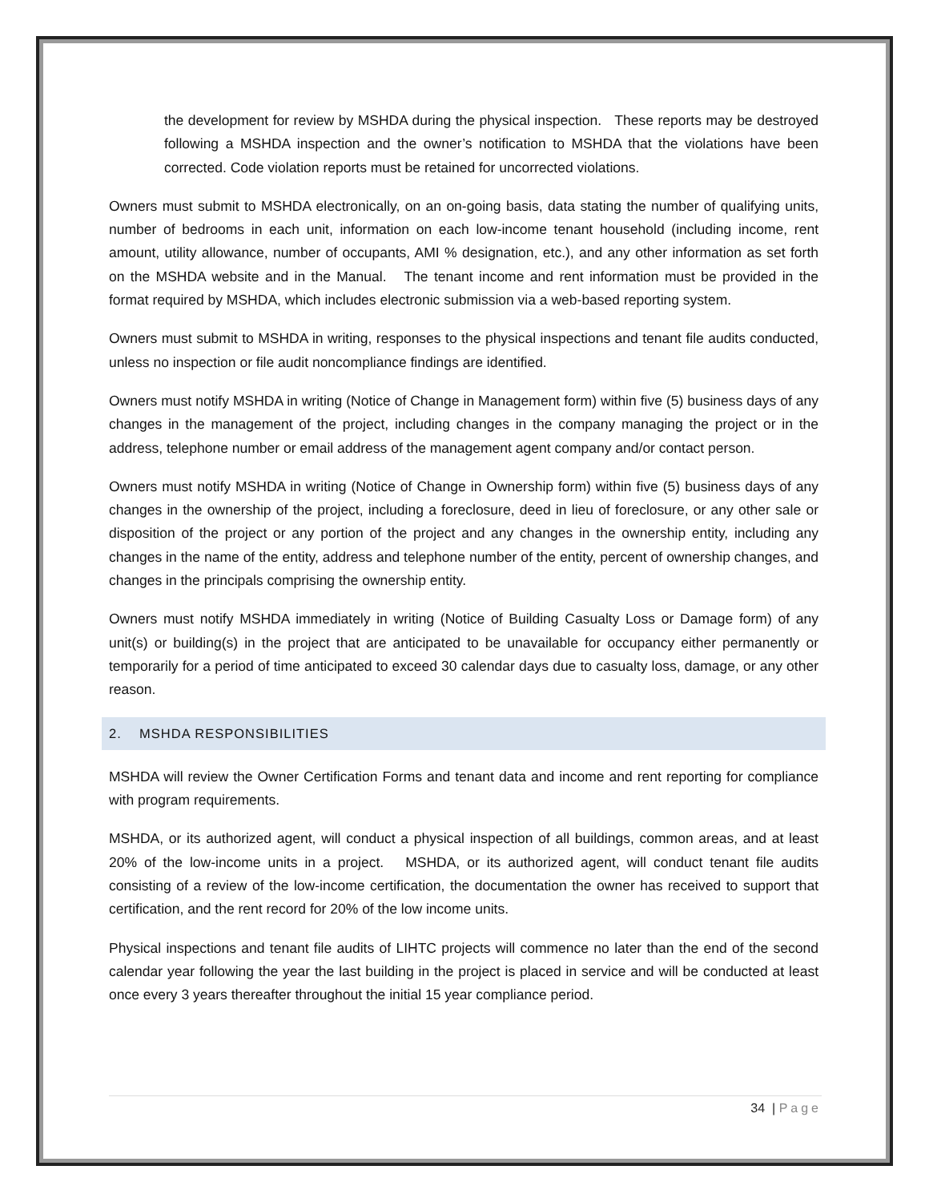the development for review by MSHDA during the physical inspection. These reports may be destroyed following a MSHDA inspection and the owner’s notification to MSHDA that the violations have been corrected. Code violation reports must be retained for uncorrected violations.
Owners must submit to MSHDA electronically, on an on-going basis, data stating the number of qualifying units, number of bedrooms in each unit, information on each low-income tenant household (including income, rent amount, utility allowance, number of occupants, AMI % designation, etc.), and any other information as set forth on the MSHDA website and in the Manual. The tenant income and rent information must be provided in the format required by MSHDA, which includes electronic submission via a web-based reporting system.
Owners must submit to MSHDA in writing, responses to the physical inspections and tenant file audits conducted, unless no inspection or file audit noncompliance findings are identified.
Owners must notify MSHDA in writing (Notice of Change in Management form) within five (5) business days of any changes in the management of the project, including changes in the company managing the project or in the address, telephone number or email address of the management agent company and/or contact person.
Owners must notify MSHDA in writing (Notice of Change in Ownership form) within five (5) business days of any changes in the ownership of the project, including a foreclosure, deed in lieu of foreclosure, or any other sale or disposition of the project or any portion of the project and any changes in the ownership entity, including any changes in the name of the entity, address and telephone number of the entity, percent of ownership changes, and changes in the principals comprising the ownership entity.
Owners must notify MSHDA immediately in writing (Notice of Building Casualty Loss or Damage form) of any unit(s) or building(s) in the project that are anticipated to be unavailable for occupancy either permanently or temporarily for a period of time anticipated to exceed 30 calendar days due to casualty loss, damage, or any other reason.
2. MSHDA RESPONSIBILITIES
MSHDA will review the Owner Certification Forms and tenant data and income and rent reporting for compliance with program requirements.
MSHDA, or its authorized agent, will conduct a physical inspection of all buildings, common areas, and at least 20% of the low-income units in a project. MSHDA, or its authorized agent, will conduct tenant file audits consisting of a review of the low-income certification, the documentation the owner has received to support that certification, and the rent record for 20% of the low income units.
Physical inspections and tenant file audits of LIHTC projects will commence no later than the end of the second calendar year following the year the last building in the project is placed in service and will be conducted at least once every 3 years thereafter throughout the initial 15 year compliance period.
34 | Page